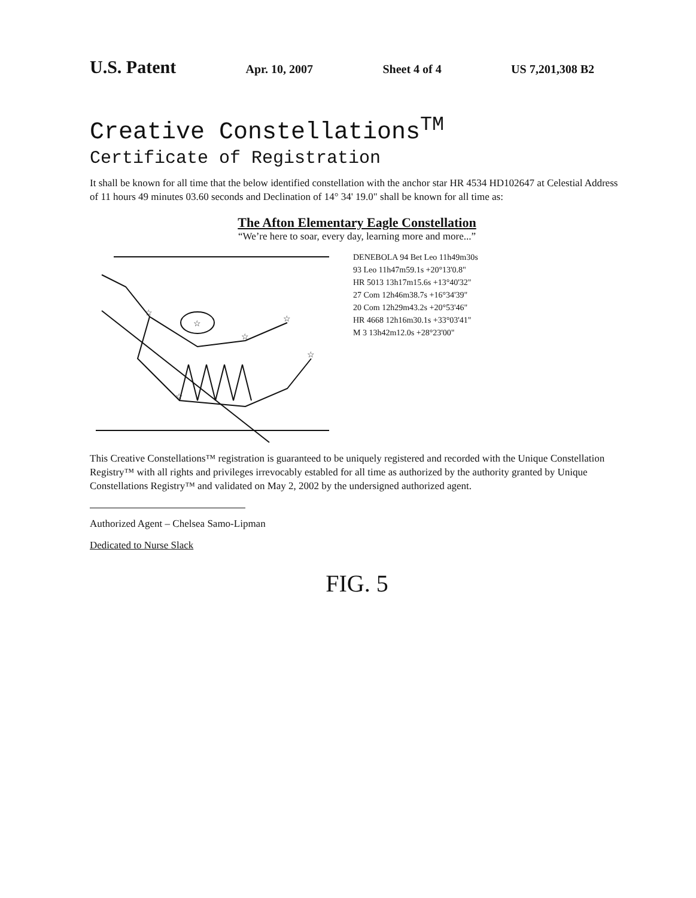U.S. Patent Apr. 10, 2007 Sheet 4 of 4 US 7,201,308 B2
Creative Constellations<sup>TM</sup>
Certificate of Registration
It shall be known for all time that the below identified constellation with the anchor star HR 4534 HD102647 at Celestial Address of 11 hours 49 minutes 03.60 seconds and Declination of 14° 34' 19.0" shall be known for all time as:
The Afton Elementary Eagle Constellation
“We’re here to soar, every day, learning more and more...”
☆
☆
☆
☆
☆
☆
DENEBOLA 94 Bet Leo 11h49m30s
93 Leo 11h47m59.1s +20°13'0.8"
HR 5013 13h17m15.6s +13°40'32"
27 Com 12h46m38.7s +16°34'39"
20 Com 12h29m43.2s +20°53'46"
HR 4668 12h16m30.1s +33°03'41"
M 3 13h42m12.0s +28°23'00"
This Creative Constellations™ registration is guaranteed to be uniquely registered and recorded with the Unique Constellation Registry™ with all rights and privileges irrevocably establed for all time as authorized by the authority granted by Unique Constellations Registry™ and validated on May 2, 2002 by the undersigned authorized agent.
Authorized Agent – Chelsea Samo-Lipman
Dedicated to Nurse Slack
FIG. 5